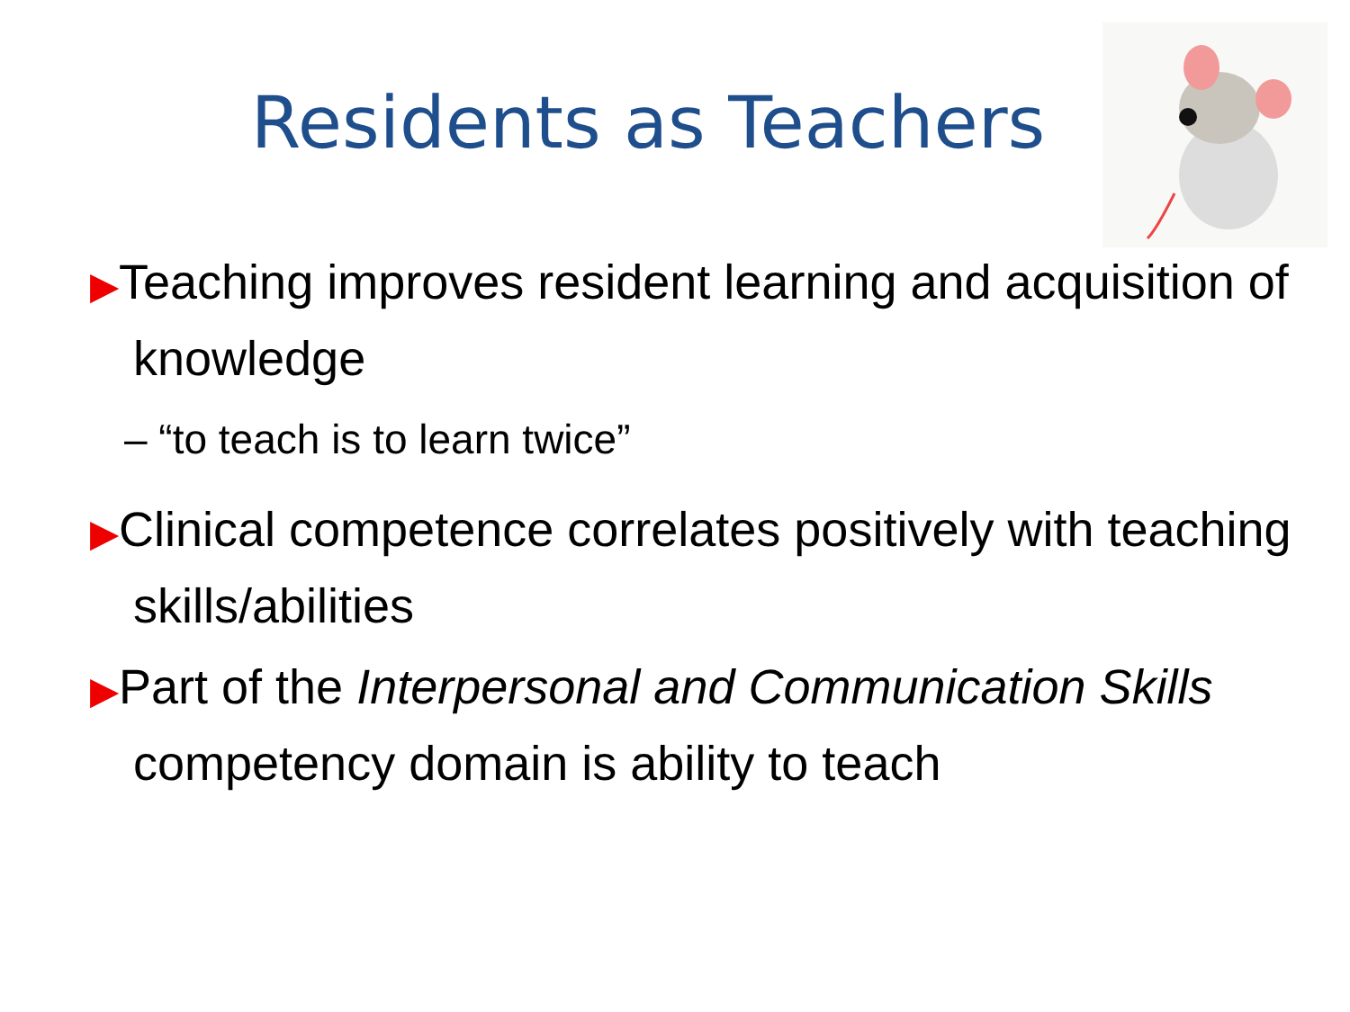Residents as Teachers
▶Teaching improves resident learning and acquisition of knowledge
– “to teach is to learn twice”
▶Clinical competence correlates positively with teaching skills/abilities
▶Part of the Interpersonal and Communication Skills competency domain is ability to teach